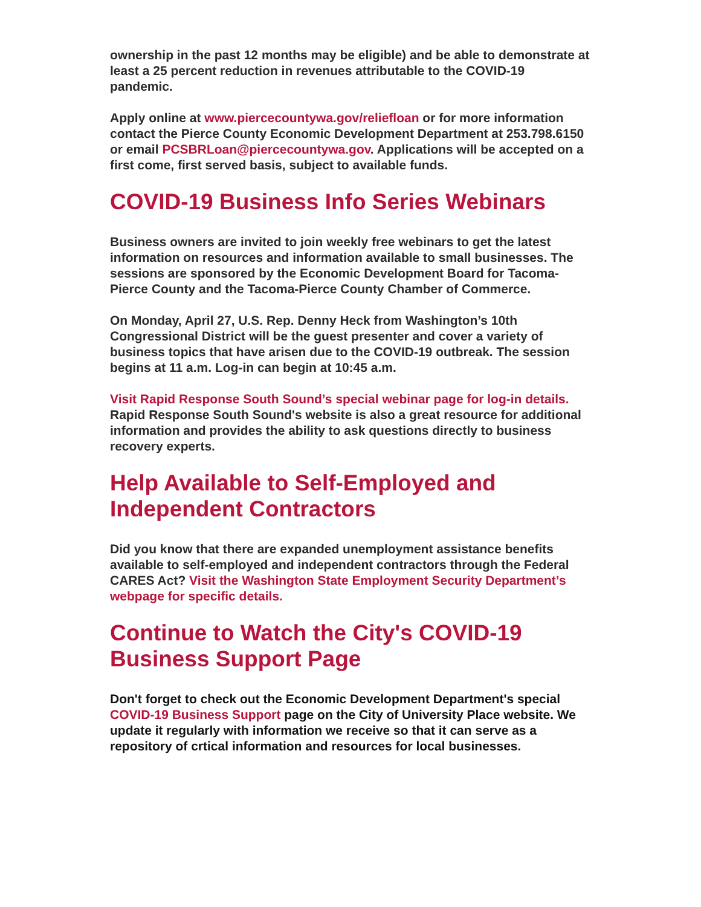ownership in the past 12 months may be eligible) and be able to demonstrate at least a 25 percent reduction in revenues attributable to the COVID-19 pandemic.
Apply online at www.piercecountywa.gov/reliefloan or for more information contact the Pierce County Economic Development Department at 253.798.6150 or email PCSBRLoan@piercecountywa.gov. Applications will be accepted on a first come, first served basis, subject to available funds.
COVID-19 Business Info Series Webinars
Business owners are invited to join weekly free webinars to get the latest information on resources and information available to small businesses. The sessions are sponsored by the Economic Development Board for Tacoma-Pierce County and the Tacoma-Pierce County Chamber of Commerce.
On Monday, April 27, U.S. Rep. Denny Heck from Washington’s 10th Congressional District will be the guest presenter and cover a variety of business topics that have arisen due to the COVID-19 outbreak. The session begins at 11 a.m. Log-in can begin at 10:45 a.m.
Visit Rapid Response South Sound’s special webinar page for log-in details. Rapid Response South Sound's website is also a great resource for additional information and provides the ability to ask questions directly to business recovery experts.
Help Available to Self-Employed and Independent Contractors
Did you know that there are expanded unemployment assistance benefits available to self-employed and independent contractors through the Federal CARES Act? Visit the Washington State Employment Security Department’s webpage for specific details.
Continue to Watch the City's COVID-19 Business Support Page
Don't forget to check out the Economic Development Department's special COVID-19 Business Support page on the City of University Place website. We update it regularly with information we receive so that it can serve as a repository of crtical information and resources for local businesses.